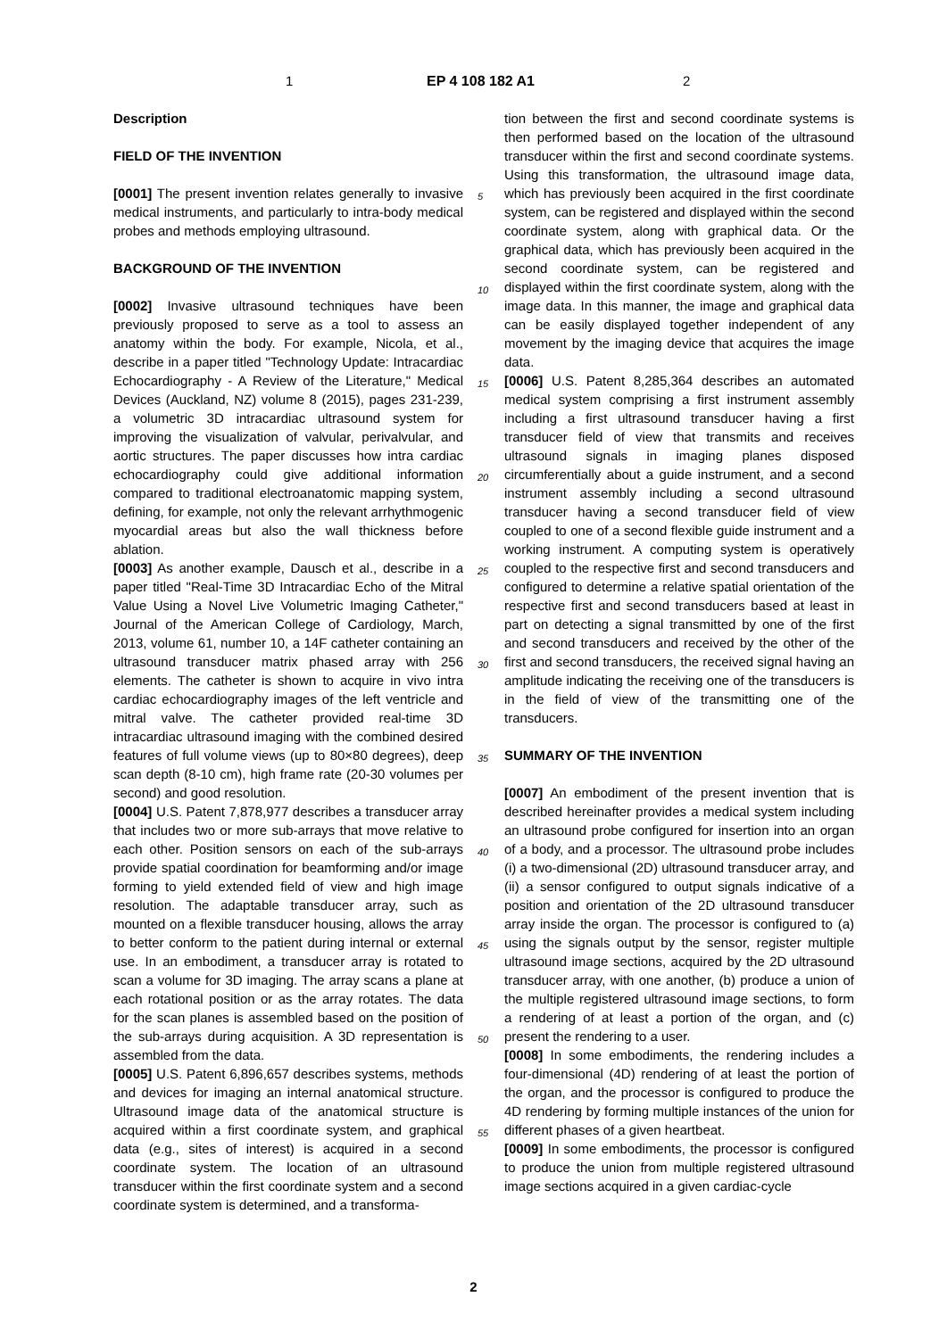1 EP 4 108 182 A1 2
Description
FIELD OF THE INVENTION
[0001] The present invention relates generally to invasive medical instruments, and particularly to intra-body medical probes and methods employing ultrasound.
BACKGROUND OF THE INVENTION
[0002] Invasive ultrasound techniques have been previously proposed to serve as a tool to assess an anatomy within the body. For example, Nicola, et al., describe in a paper titled "Technology Update: Intracardiac Echocardiography - A Review of the Literature," Medical Devices (Auckland, NZ) volume 8 (2015), pages 231-239, a volumetric 3D intracardiac ultrasound system for improving the visualization of valvular, perivalvular, and aortic structures. The paper discusses how intra cardiac echocardiography could give additional information compared to traditional electroanatomic mapping system, defining, for example, not only the relevant arrhythmogenic myocardial areas but also the wall thickness before ablation.
[0003] As another example, Dausch et al., describe in a paper titled "Real-Time 3D Intracardiac Echo of the Mitral Value Using a Novel Live Volumetric Imaging Catheter," Journal of the American College of Cardiology, March, 2013, volume 61, number 10, a 14F catheter containing an ultrasound transducer matrix phased array with 256 elements. The catheter is shown to acquire in vivo intra cardiac echocardiography images of the left ventricle and mitral valve. The catheter provided real-time 3D intracardiac ultrasound imaging with the combined desired features of full volume views (up to 80×80 degrees), deep scan depth (8-10 cm), high frame rate (20-30 volumes per second) and good resolution.
[0004] U.S. Patent 7,878,977 describes a transducer array that includes two or more sub-arrays that move relative to each other. Position sensors on each of the sub-arrays provide spatial coordination for beamforming and/or image forming to yield extended field of view and high image resolution. The adaptable transducer array, such as mounted on a flexible transducer housing, allows the array to better conform to the patient during internal or external use. In an embodiment, a transducer array is rotated to scan a volume for 3D imaging. The array scans a plane at each rotational position or as the array rotates. The data for the scan planes is assembled based on the position of the sub-arrays during acquisition. A 3D representation is assembled from the data.
[0005] U.S. Patent 6,896,657 describes systems, methods and devices for imaging an internal anatomical structure. Ultrasound image data of the anatomical structure is acquired within a first coordinate system, and graphical data (e.g., sites of interest) is acquired in a second coordinate system. The location of an ultrasound transducer within the first coordinate system and a second coordinate system is determined, and a transforma-
tion between the first and second coordinate systems is then performed based on the location of the ultrasound transducer within the first and second coordinate systems. Using this transformation, the ultrasound image data, which has previously been acquired in the first coordinate system, can be registered and displayed within the second coordinate system, along with graphical data. Or the graphical data, which has previously been acquired in the second coordinate system, can be registered and displayed within the first coordinate system, along with the image data. In this manner, the image and graphical data can be easily displayed together independent of any movement by the imaging device that acquires the image data.
[0006] U.S. Patent 8,285,364 describes an automated medical system comprising a first instrument assembly including a first ultrasound transducer having a first transducer field of view that transmits and receives ultrasound signals in imaging planes disposed circumferentially about a guide instrument, and a second instrument assembly including a second ultrasound transducer having a second transducer field of view coupled to one of a second flexible guide instrument and a working instrument. A computing system is operatively coupled to the respective first and second transducers and configured to determine a relative spatial orientation of the respective first and second transducers based at least in part on detecting a signal transmitted by one of the first and second transducers and received by the other of the first and second transducers, the received signal having an amplitude indicating the receiving one of the transducers is in the field of view of the transmitting one of the transducers.
SUMMARY OF THE INVENTION
[0007] An embodiment of the present invention that is described hereinafter provides a medical system including an ultrasound probe configured for insertion into an organ of a body, and a processor. The ultrasound probe includes (i) a two-dimensional (2D) ultrasound transducer array, and (ii) a sensor configured to output signals indicative of a position and orientation of the 2D ultrasound transducer array inside the organ. The processor is configured to (a) using the signals output by the sensor, register multiple ultrasound image sections, acquired by the 2D ultrasound transducer array, with one another, (b) produce a union of the multiple registered ultrasound image sections, to form a rendering of at least a portion of the organ, and (c) present the rendering to a user.
[0008] In some embodiments, the rendering includes a four-dimensional (4D) rendering of at least the portion of the organ, and the processor is configured to produce the 4D rendering by forming multiple instances of the union for different phases of a given heartbeat.
[0009] In some embodiments, the processor is configured to produce the union from multiple registered ultrasound image sections acquired in a given cardiac-cycle
5
10
15
20
25
30
35
40
45
50
55
2